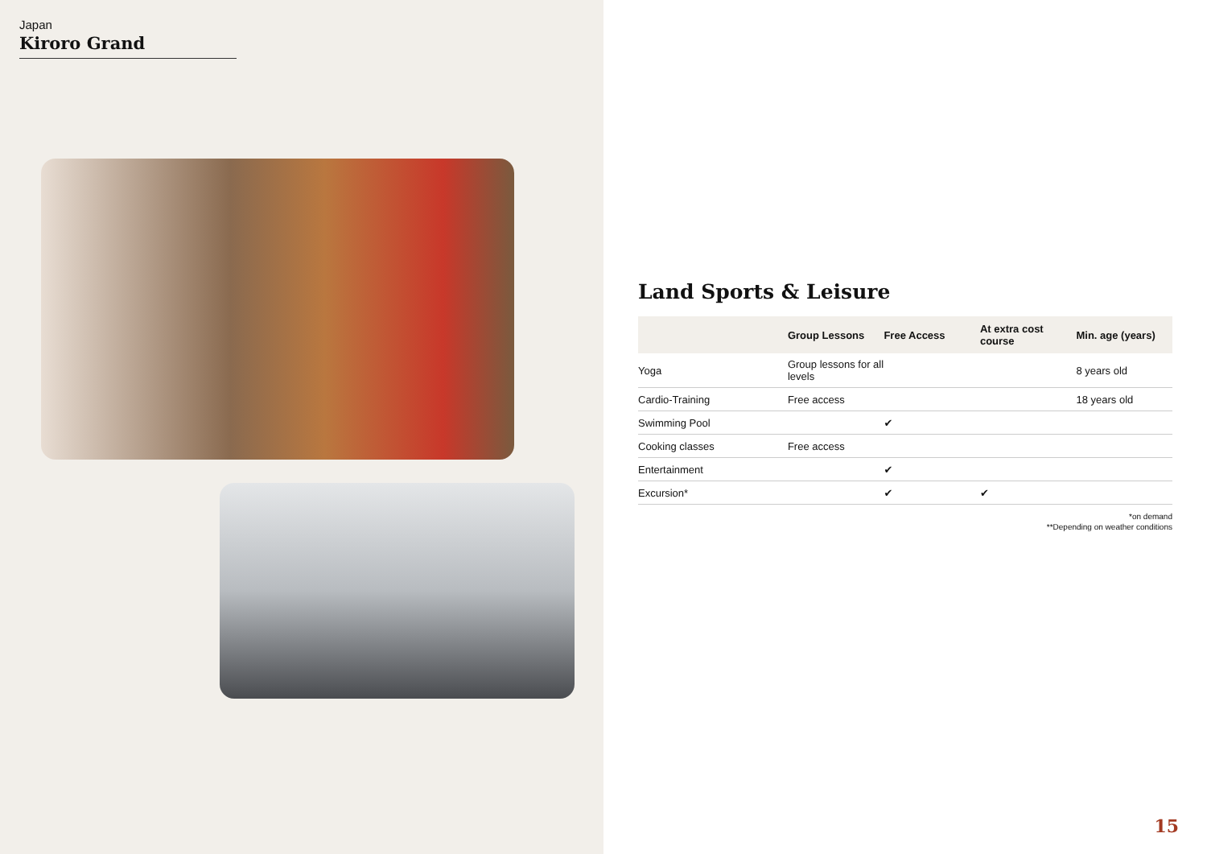Japan
Kiroro Grand
Land Sports & Leisure
| | Group Lessons | Free Access | At extra cost course | Min. age (years) |
| --- | --- | --- | --- | --- |
| Yoga | Group lessons for all levels | | | 8 years old |
| Cardio-Training | Free access | | | 18 years old |
| Swimming Pool | | ✔ | | |
| Cooking classes | Free access | | | |
| Entertainment | | ✔ | | |
| Excursion* | | ✔ | ✔ | |
*on demand
**Depending on weather conditions
15